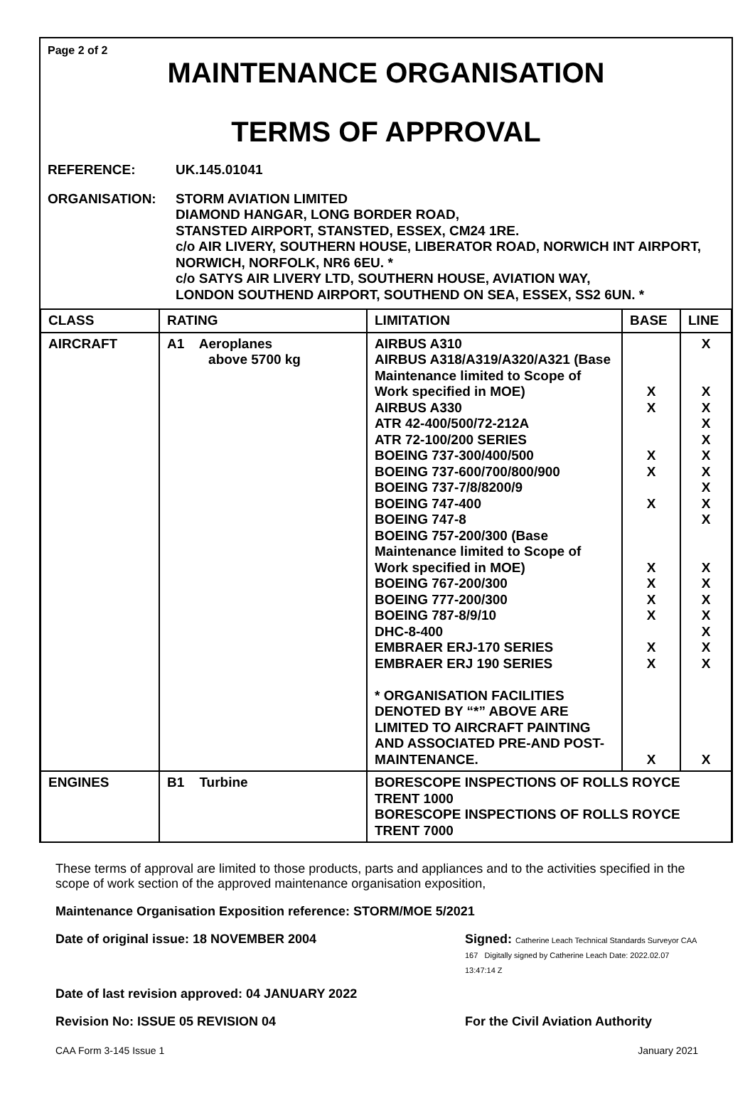Page 2 of 2
MAINTENANCE ORGANISATION
TERMS OF APPROVAL
REFERENCE: UK.145.01041
ORGANISATION: STORM AVIATION LIMITED
DIAMOND HANGAR, LONG BORDER ROAD,
STANSTED AIRPORT, STANSTED, ESSEX, CM24 1RE.
c/o AIR LIVERY, SOUTHERN HOUSE, LIBERATOR ROAD, NORWICH INT AIRPORT,
NORWICH, NORFOLK, NR6 6EU. *
c/o SATYS AIR LIVERY LTD, SOUTHERN HOUSE, AVIATION WAY,
LONDON SOUTHEND AIRPORT, SOUTHEND ON SEA, ESSEX, SS2 6UN. *
| CLASS | RATING | LIMITATION | BASE | LINE |
| --- | --- | --- | --- | --- |
| AIRCRAFT | A1 Aeroplanes above 5700 kg | AIRBUS A310 AIRBUS A318/A319/A320/A321 (Base Maintenance limited to Scope of Work specified in MOE) AIRBUS A330 ATR 42-400/500/72-212A ATR 72-100/200 SERIES BOEING 737-300/400/500 BOEING 737-600/700/800/900 BOEING 737-7/8/8200/9 BOEING 747-400 BOEING 747-8 BOEING 757-200/300 (Base Maintenance limited to Scope of Work specified in MOE) BOEING 767-200/300 BOEING 777-200/300 BOEING 787-8/9/10 DHC-8-400 EMBRAER ERJ-170 SERIES EMBRAER ERJ 190 SERIES * ORGANISATION FACILITIES DENOTED BY “*” ABOVE ARE LIMITED TO AIRCRAFT PAINTING AND ASSOCIATED PRE-AND POST-MAINTENANCE. | X X X X X X X X X X X X | X X X X X X X X X X X X X X X X X X |
| ENGINES | B1 Turbine | BORESCOPE INSPECTIONS OF ROLLS ROYCE TRENT 1000 BORESCOPE INSPECTIONS OF ROLLS ROYCE TRENT 7000 | | |
These terms of approval are limited to those products, parts and appliances and to the activities specified in the scope of work section of the approved maintenance organisation exposition,
Maintenance Organisation Exposition reference: STORM/MOE 5/2021
Date of original issue: 18 NOVEMBER 2004 Signed: Catherine Leach Technical Standards Surveyor CAA 167 Digitally signed by Catherine Leach Date: 2022.02.07 13:47:14 Z
Date of last revision approved: 04 JANUARY 2022
Revision No: ISSUE 05 REVISION 04 For the Civil Aviation Authority
CAA Form 3-145 Issue 1 January 2021